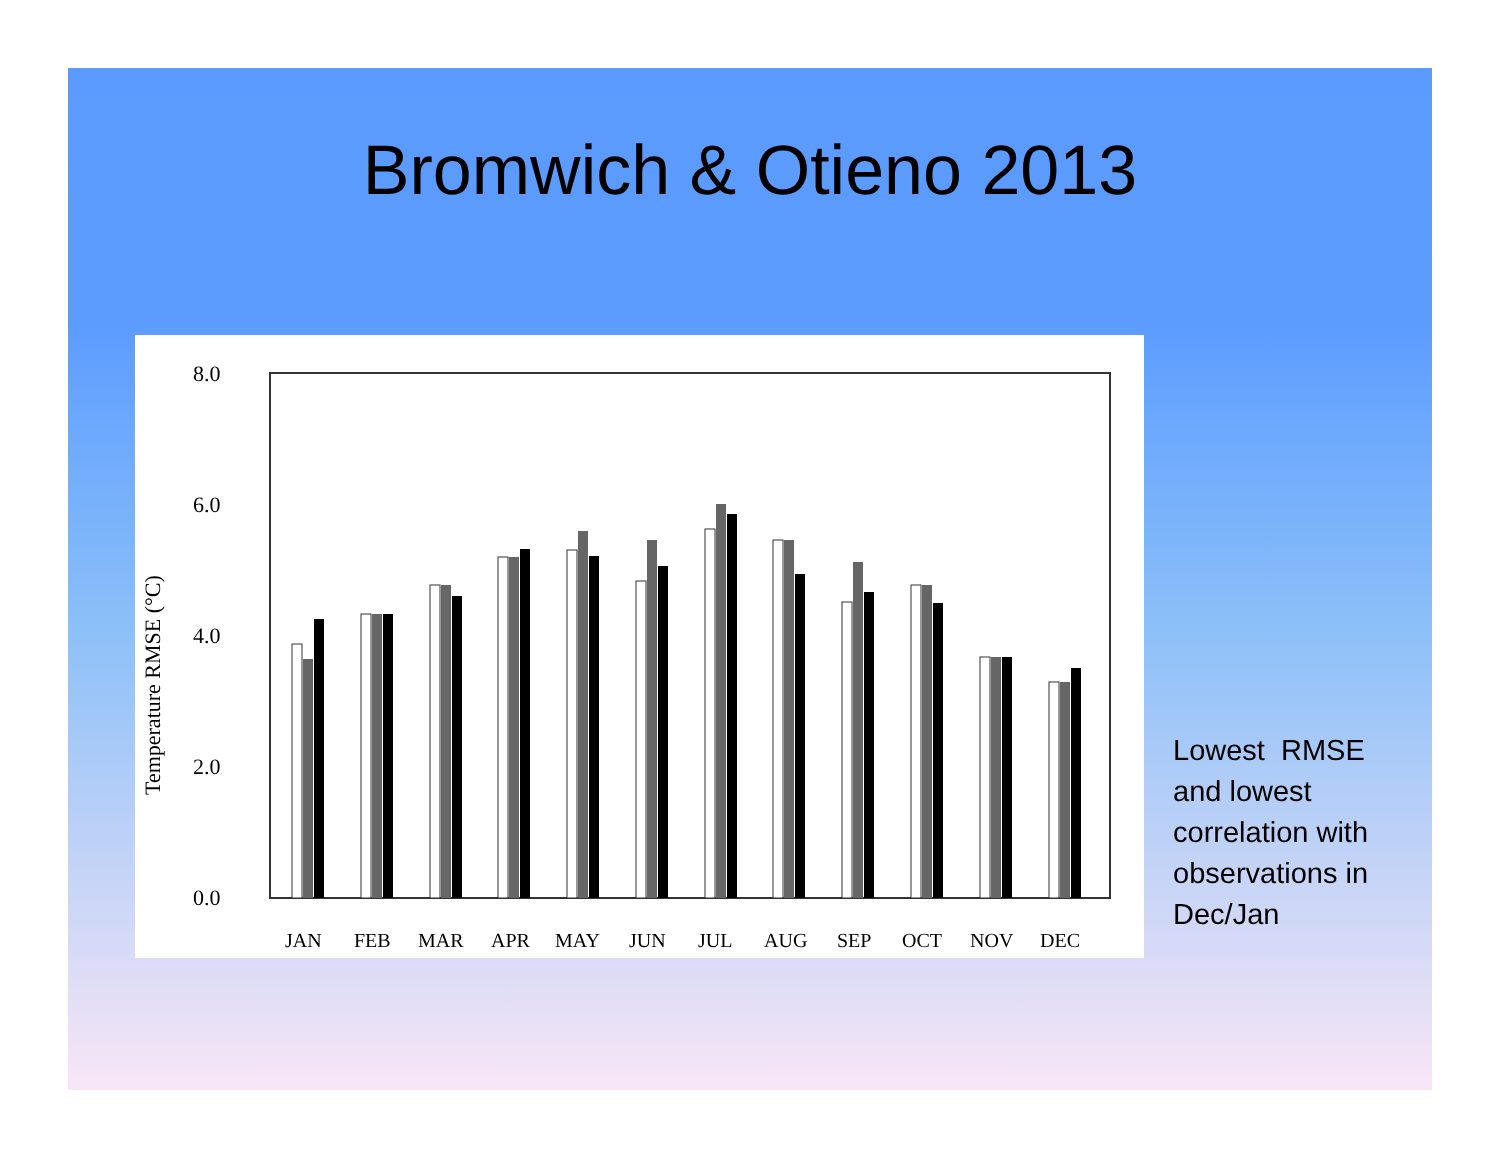Bromwich & Otieno 2013
8.0
6.0
4.0
2.0
0.0
Temperature RMSE (°C)
JAN
FEB
MAR
APR
MAY
JUN
JUL
AUG
SEP
OCT
NOV
DEC
Lowest RMSE and lowest correlation with observations in Dec/Jan